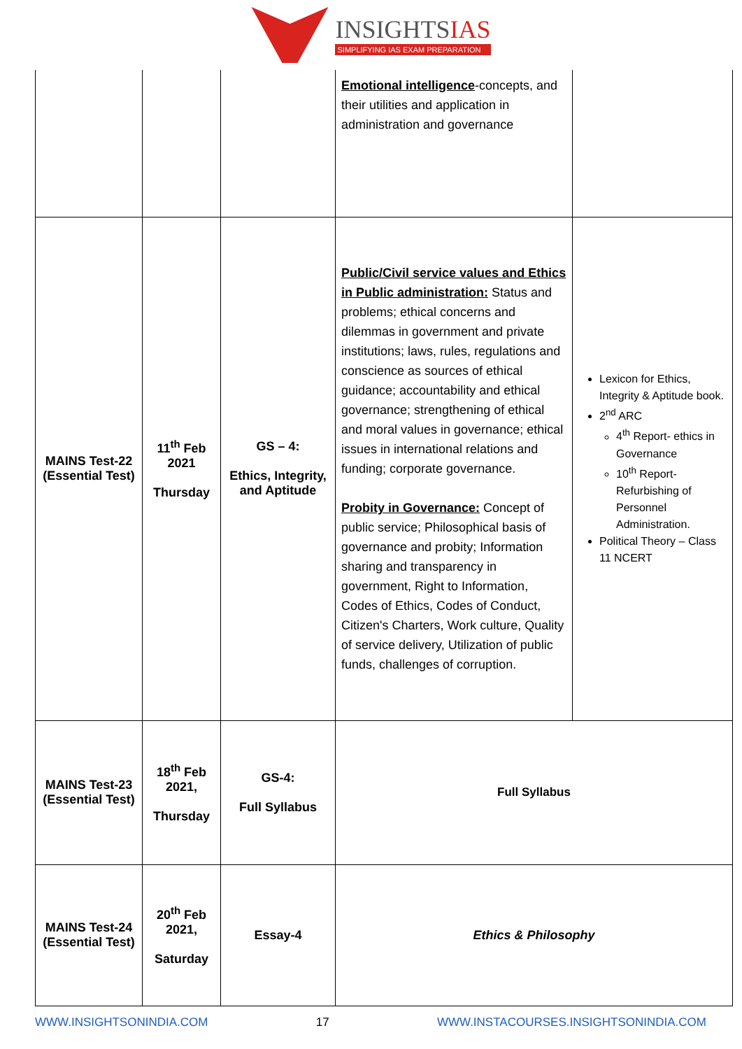INSIGHTSIAS
SIMPLIFYING IAS EXAM PREPARATION
| | | | Emotional intelligence -concepts, and their utilities and application in administration and governance | |
| MAINS Test-22 (Essential Test) | 11<sup>th</sup> Feb 2021 Thursday | GS – 4: Ethics, Integrity, and Aptitude | Public/Civil service values and Ethics in Public administration: Status and problems; ethical concerns and dilemmas in government and private institutions; laws, rules, regulations and conscience as sources of ethical guidance; accountability and ethical governance; strengthening of ethical and moral values in governance; ethical issues in international relations and funding; corporate governance. Probity in Governance: Concept of public service; Philosophical basis of governance and probity; Information sharing and transparency in government, Right to Information, Codes of Ethics, Codes of Conduct, Citizen's Charters, Work culture, Quality of service delivery, Utilization of public funds, challenges of corruption. | Lexicon for Ethics, Integrity & Aptitude book. 2<sup>nd</sup> ARC 4<sup>th</sup> Report- ethics in Governance 10<sup>th</sup> Report- Refurbishing of Personnel Administration. Political Theory – Class 11 NCERT |
| MAINS Test-23 (Essential Test) | 18<sup>th</sup> Feb 2021, Thursday | GS-4: Full Syllabus | Full Syllabus | |
| MAINS Test-24 (Essential Test) | 20<sup>th</sup> Feb 2021, Saturday | Essay-4 | Ethics & Philosophy | |
WWW.INSIGHTSONINDIA.COM 17 WWW.INSTACOURSES.INSIGHTSONINDIA.COM